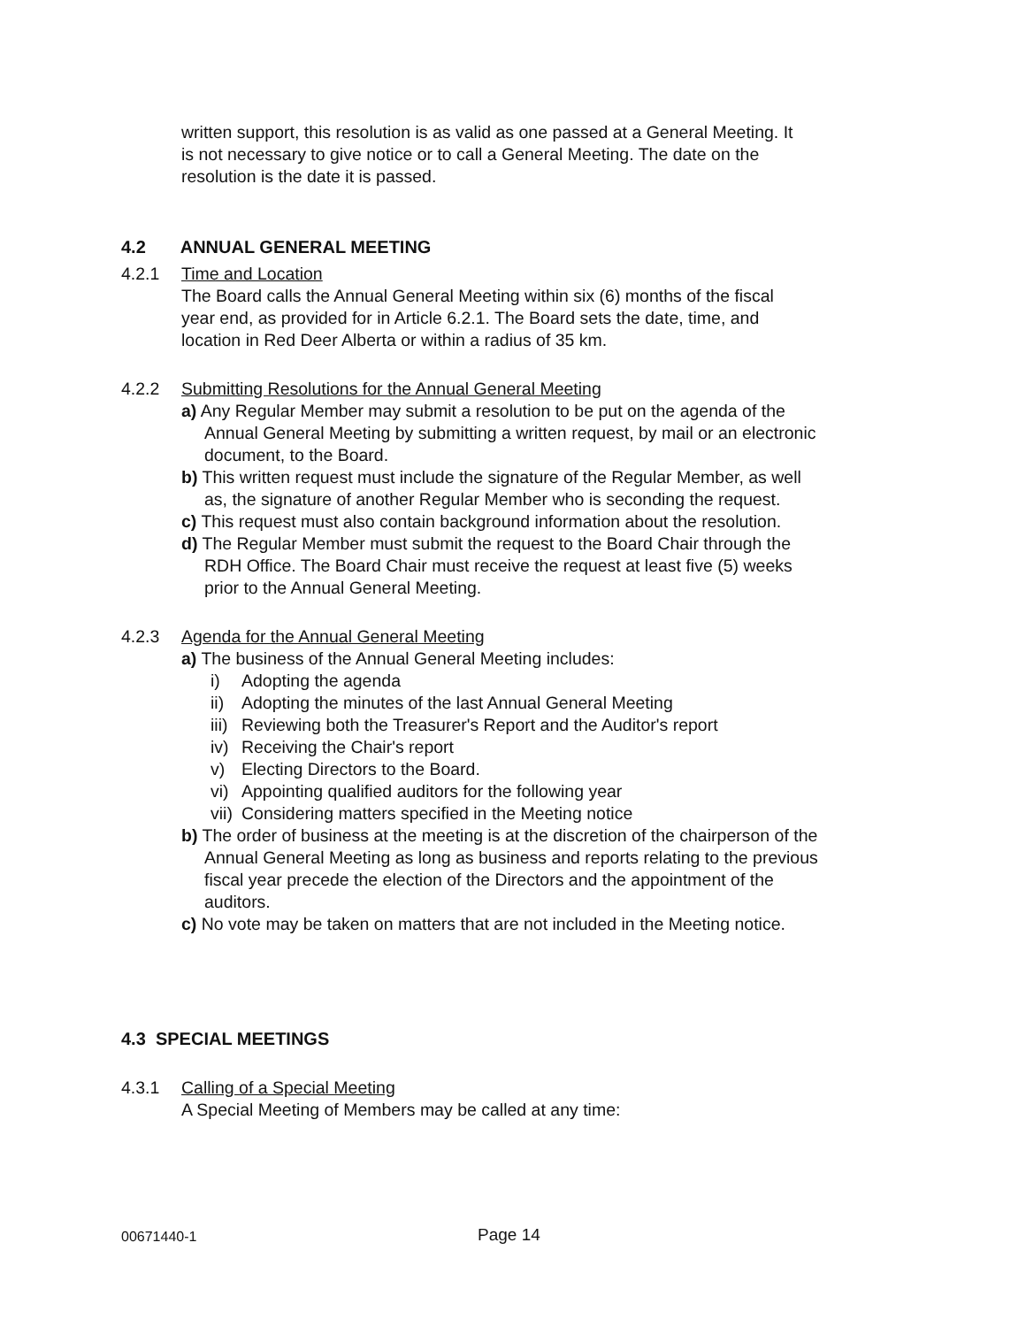written support, this resolution is as valid as one passed at a General Meeting. It is not necessary to give notice or to call a General Meeting. The date on the resolution is the date it is passed.
4.2 ANNUAL GENERAL MEETING
4.2.1 Time and Location
The Board calls the Annual General Meeting within six (6) months of the fiscal year end, as provided for in Article 6.2.1. The Board sets the date, time, and location in Red Deer Alberta or within a radius of 35 km.
4.2.2 Submitting Resolutions for the Annual General Meeting
a) Any Regular Member may submit a resolution to be put on the agenda of the Annual General Meeting by submitting a written request, by mail or an electronic document, to the Board.
b) This written request must include the signature of the Regular Member, as well as, the signature of another Regular Member who is seconding the request.
c) This request must also contain background information about the resolution.
d) The Regular Member must submit the request to the Board Chair through the RDH Office. The Board Chair must receive the request at least five (5) weeks prior to the Annual General Meeting.
4.2.3 Agenda for the Annual General Meeting
a) The business of the Annual General Meeting includes:
i) Adopting the agenda
ii) Adopting the minutes of the last Annual General Meeting
iii) Reviewing both the Treasurer's Report and the Auditor's report
iv) Receiving the Chair's report
v) Electing Directors to the Board.
vi) Appointing qualified auditors for the following year
vii) Considering matters specified in the Meeting notice
b) The order of business at the meeting is at the discretion of the chairperson of the Annual General Meeting as long as business and reports relating to the previous fiscal year precede the election of the Directors and the appointment of the auditors.
c) No vote may be taken on matters that are not included in the Meeting notice.
4.3 SPECIAL MEETINGS
4.3.1 Calling of a Special Meeting
A Special Meeting of Members may be called at any time:
00671440-1 Page 14